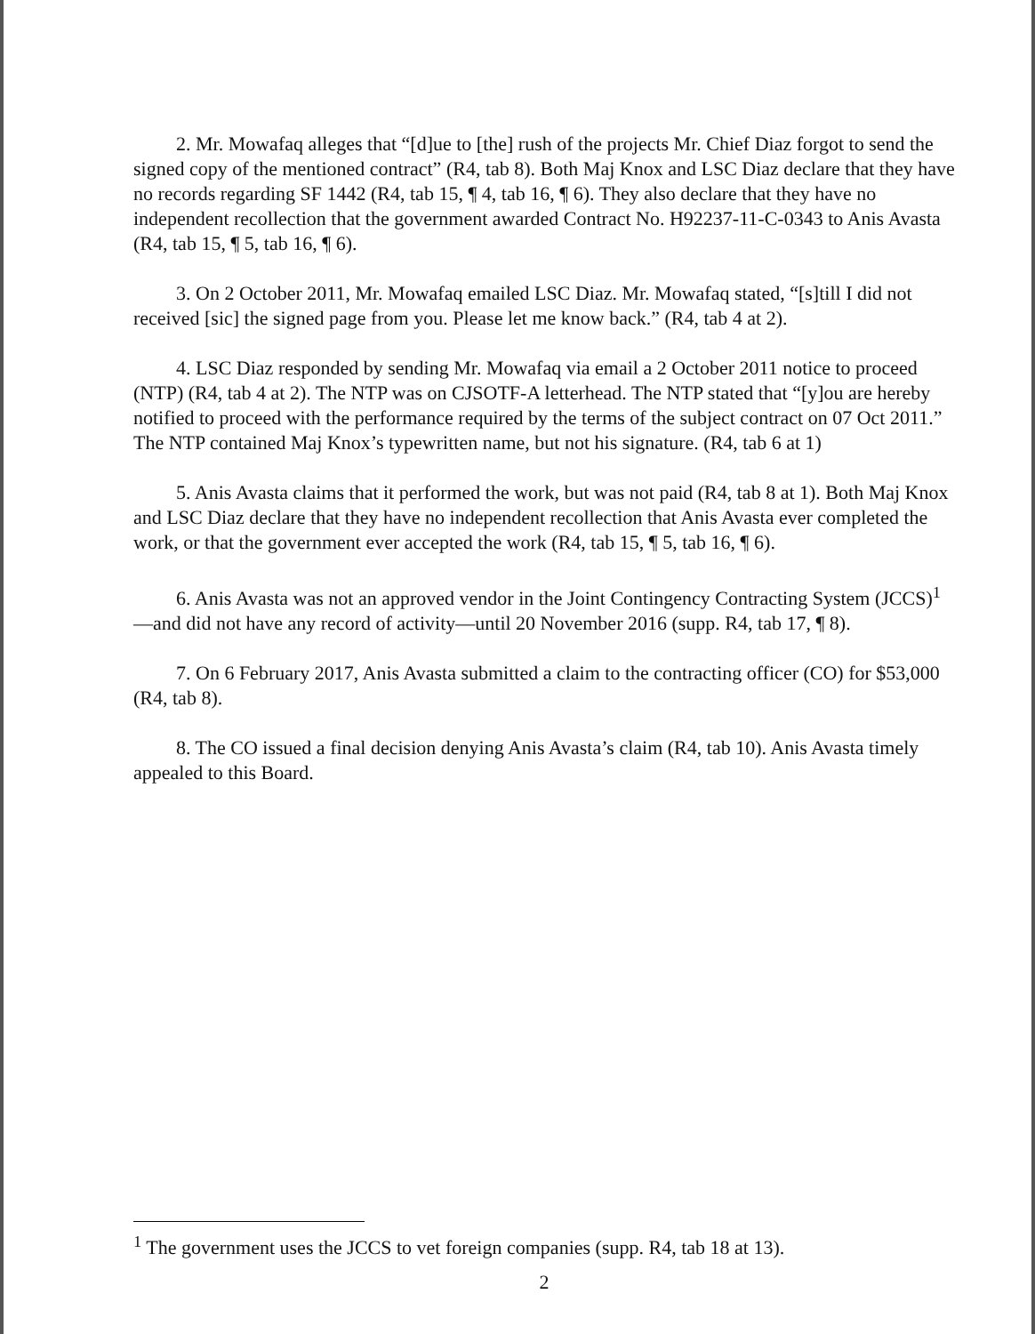2. Mr. Mowafaq alleges that “[d]ue to [the] rush of the projects Mr. Chief Diaz forgot to send the signed copy of the mentioned contract” (R4, tab 8). Both Maj Knox and LSC Diaz declare that they have no records regarding SF 1442 (R4, tab 15, ¶ 4, tab 16, ¶ 6). They also declare that they have no independent recollection that the government awarded Contract No. H92237-11-C-0343 to Anis Avasta (R4, tab 15, ¶ 5, tab 16, ¶ 6).
3. On 2 October 2011, Mr. Mowafaq emailed LSC Diaz. Mr. Mowafaq stated, “[s]till I did not received [sic] the signed page from you. Please let me know back.” (R4, tab 4 at 2).
4. LSC Diaz responded by sending Mr. Mowafaq via email a 2 October 2011 notice to proceed (NTP) (R4, tab 4 at 2). The NTP was on CJSOTF-A letterhead. The NTP stated that “[y]ou are hereby notified to proceed with the performance required by the terms of the subject contract on 07 Oct 2011.” The NTP contained Maj Knox’s typewritten name, but not his signature. (R4, tab 6 at 1)
5. Anis Avasta claims that it performed the work, but was not paid (R4, tab 8 at 1). Both Maj Knox and LSC Diaz declare that they have no independent recollection that Anis Avasta ever completed the work, or that the government ever accepted the work (R4, tab 15, ¶ 5, tab 16, ¶ 6).
6. Anis Avasta was not an approved vendor in the Joint Contingency Contracting System (JCCS)<sup>1</sup>—and did not have any record of activity—until 20 November 2016 (supp. R4, tab 17, ¶ 8).
7. On 6 February 2017, Anis Avasta submitted a claim to the contracting officer (CO) for $53,000 (R4, tab 8).
8. The CO issued a final decision denying Anis Avasta’s claim (R4, tab 10). Anis Avasta timely appealed to this Board.
<sup>1</sup> The government uses the JCCS to vet foreign companies (supp. R4, tab 18 at 13).
2